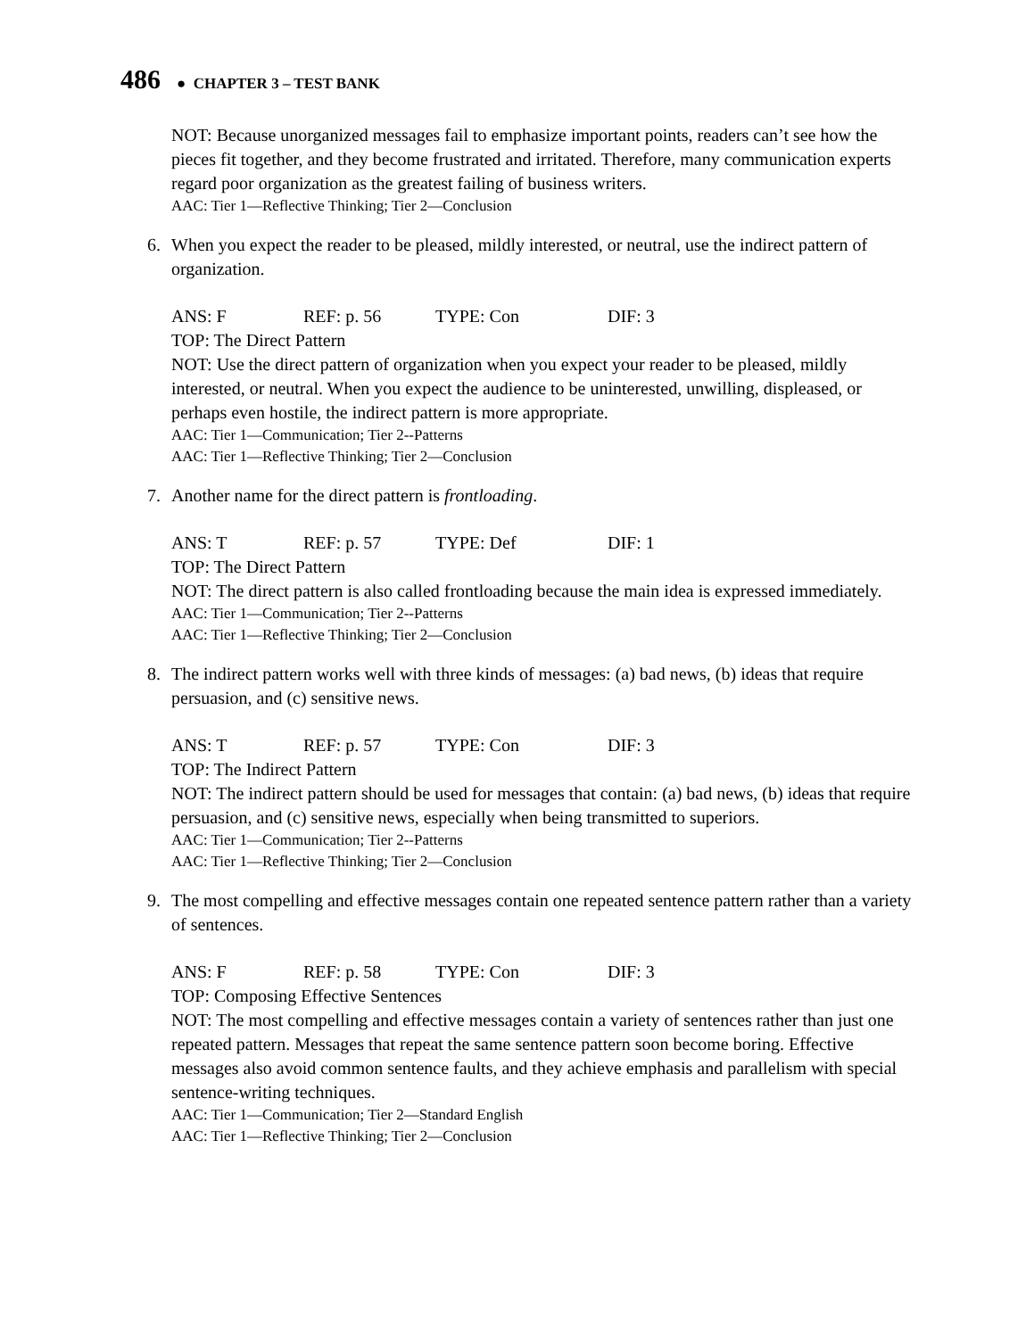486 ● CHAPTER 3 – TEST BANK
NOT: Because unorganized messages fail to emphasize important points, readers can’t see how the pieces fit together, and they become frustrated and irritated. Therefore, many communication experts regard poor organization as the greatest failing of business writers.
AAC: Tier 1—Reflective Thinking; Tier 2—Conclusion
6. When you expect the reader to be pleased, mildly interested, or neutral, use the indirect pattern of organization.
ANS: F REF: p. 56 TYPE: Con DIF: 3
TOP: The Direct Pattern
NOT: Use the direct pattern of organization when you expect your reader to be pleased, mildly interested, or neutral. When you expect the audience to be uninterested, unwilling, displeased, or perhaps even hostile, the indirect pattern is more appropriate.
AAC: Tier 1—Communication; Tier 2--Patterns
AAC: Tier 1—Reflective Thinking; Tier 2—Conclusion
7. Another name for the direct pattern is frontloading.
ANS: T REF: p. 57 TYPE: Def DIF: 1
TOP: The Direct Pattern
NOT: The direct pattern is also called frontloading because the main idea is expressed immediately.
AAC: Tier 1—Communication; Tier 2--Patterns
AAC: Tier 1—Reflective Thinking; Tier 2—Conclusion
8. The indirect pattern works well with three kinds of messages: (a) bad news, (b) ideas that require persuasion, and (c) sensitive news.
ANS: T REF: p. 57 TYPE: Con DIF: 3
TOP: The Indirect Pattern
NOT: The indirect pattern should be used for messages that contain: (a) bad news, (b) ideas that require persuasion, and (c) sensitive news, especially when being transmitted to superiors.
AAC: Tier 1—Communication; Tier 2--Patterns
AAC: Tier 1—Reflective Thinking; Tier 2—Conclusion
9. The most compelling and effective messages contain one repeated sentence pattern rather than a variety of sentences.
ANS: F REF: p. 58 TYPE: Con DIF: 3
TOP: Composing Effective Sentences
NOT: The most compelling and effective messages contain a variety of sentences rather than just one repeated pattern. Messages that repeat the same sentence pattern soon become boring. Effective messages also avoid common sentence faults, and they achieve emphasis and parallelism with special sentence-writing techniques.
AAC: Tier 1—Communication; Tier 2—Standard English
AAC: Tier 1—Reflective Thinking; Tier 2—Conclusion